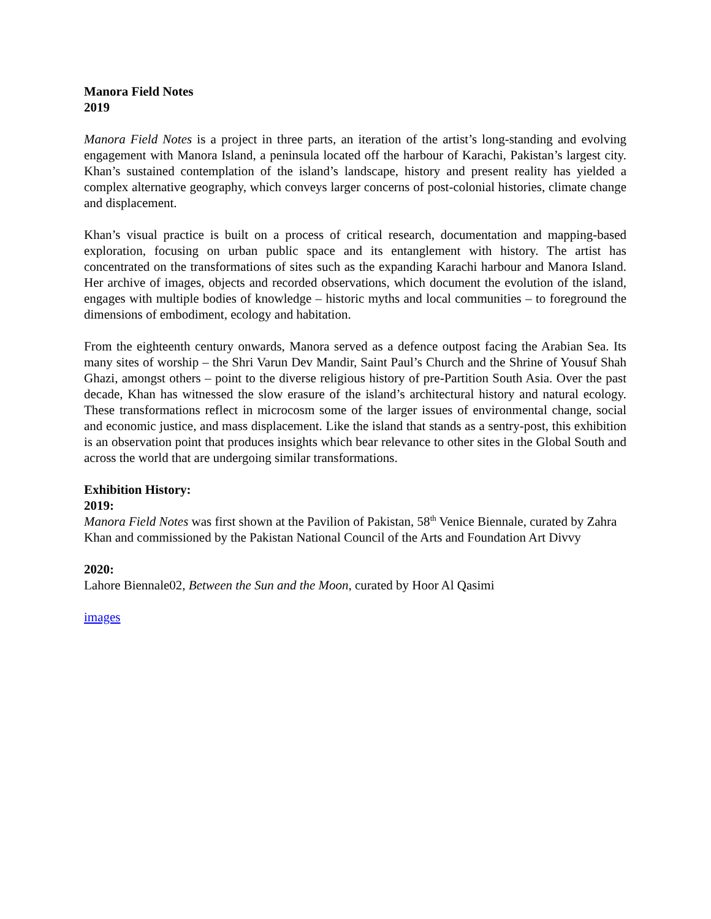Manora Field Notes
2019
Manora Field Notes is a project in three parts, an iteration of the artist’s long-standing and evolving engagement with Manora Island, a peninsula located off the harbour of Karachi, Pakistan’s largest city. Khan’s sustained contemplation of the island’s landscape, history and present reality has yielded a complex alternative geography, which conveys larger concerns of post-colonial histories, climate change and displacement.
Khan’s visual practice is built on a process of critical research, documentation and mapping-based exploration, focusing on urban public space and its entanglement with history. The artist has concentrated on the transformations of sites such as the expanding Karachi harbour and Manora Island. Her archive of images, objects and recorded observations, which document the evolution of the island, engages with multiple bodies of knowledge – historic myths and local communities – to foreground the dimensions of embodiment, ecology and habitation.
From the eighteenth century onwards, Manora served as a defence outpost facing the Arabian Sea. Its many sites of worship – the Shri Varun Dev Mandir, Saint Paul’s Church and the Shrine of Yousuf Shah Ghazi, amongst others – point to the diverse religious history of pre-Partition South Asia. Over the past decade, Khan has witnessed the slow erasure of the island’s architectural history and natural ecology. These transformations reflect in microcosm some of the larger issues of environmental change, social and economic justice, and mass displacement. Like the island that stands as a sentry-post, this exhibition is an observation point that produces insights which bear relevance to other sites in the Global South and across the world that are undergoing similar transformations.
Exhibition History:
2019:
Manora Field Notes was first shown at the Pavilion of Pakistan, 58<sup>th</sup> Venice Biennale, curated by Zahra Khan and commissioned by the Pakistan National Council of the Arts and Foundation Art Divvy
2020:
Lahore Biennale02, Between the Sun and the Moon, curated by Hoor Al Qasimi
images